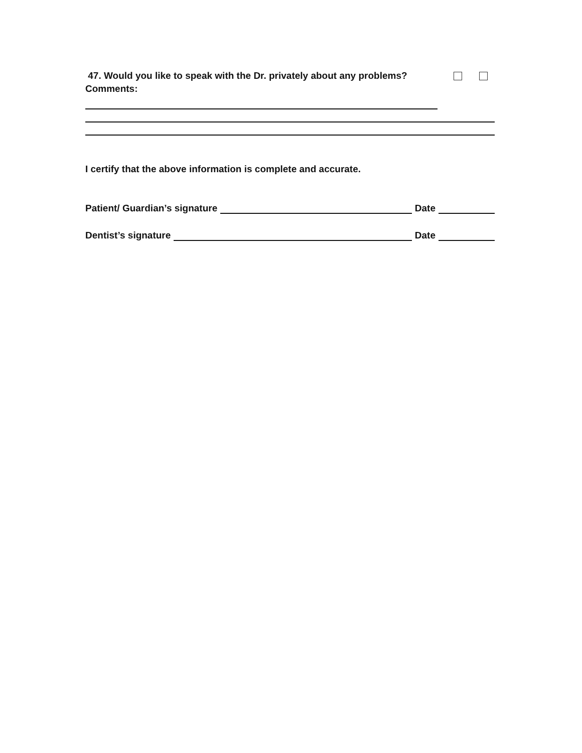47. Would you like to speak with the Dr. privately about any problems?
Comments:
I certify that the above information is complete and accurate.
Patient/ Guardian’s signature Date
Dentist’s signature Date